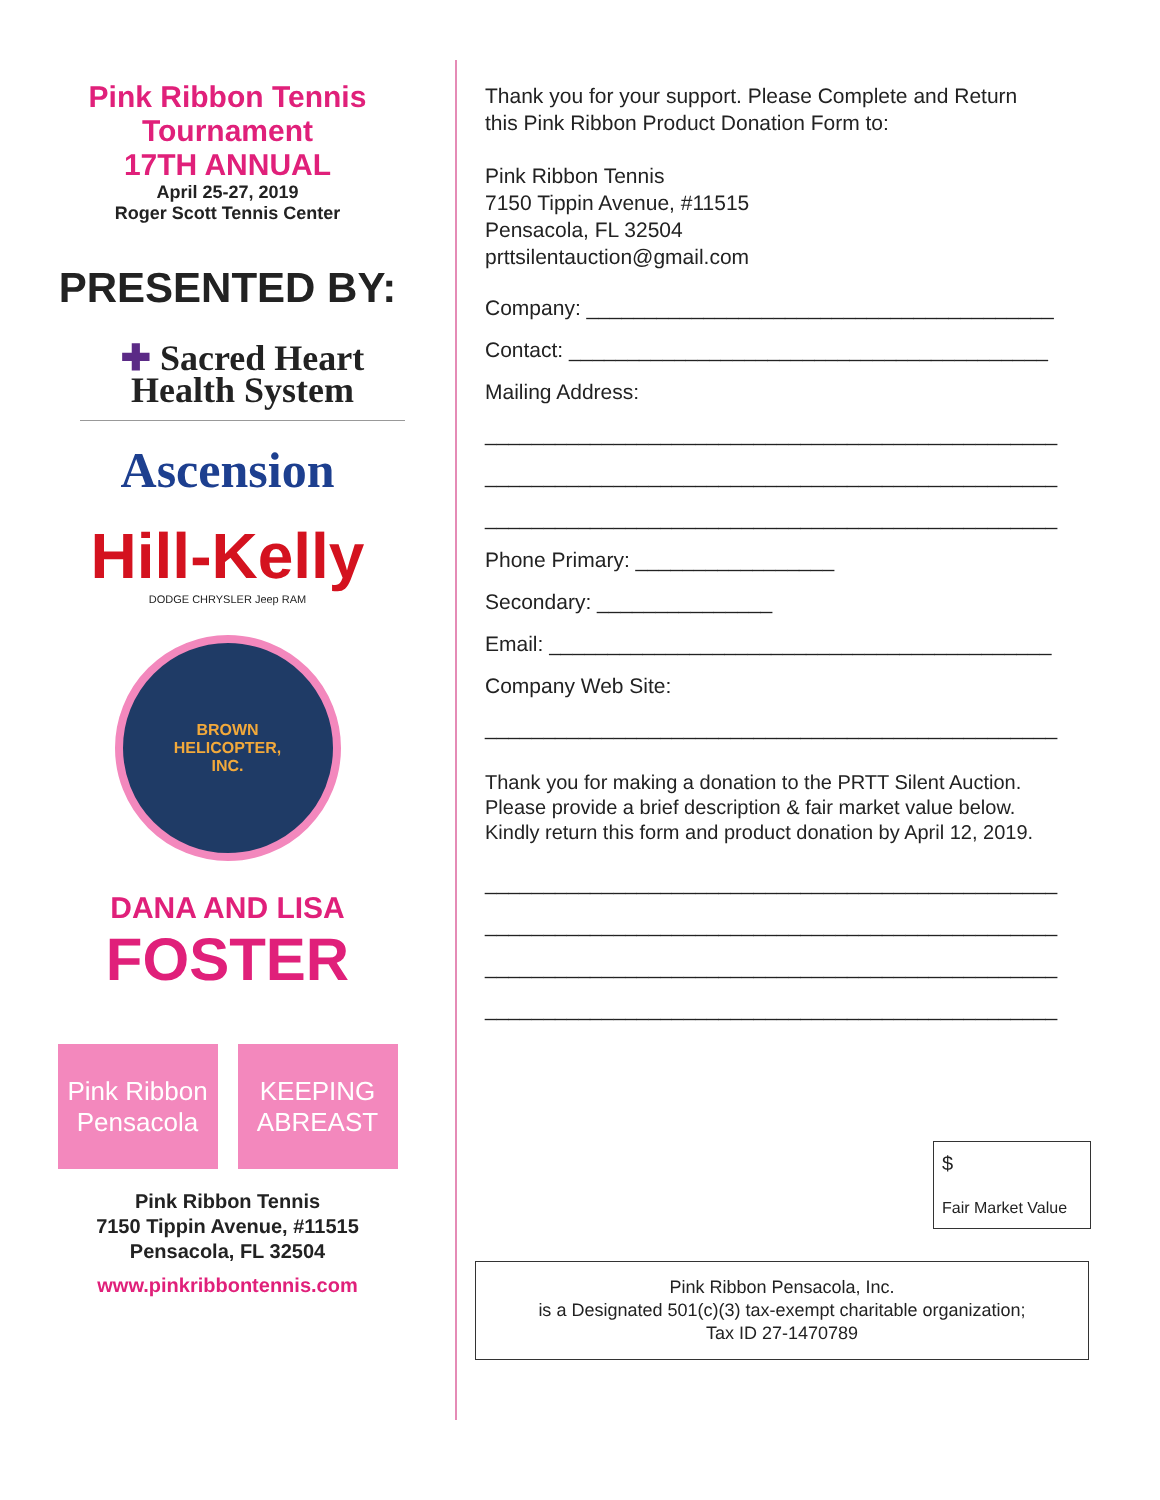Pink Ribbon Tennis Tournament
17TH ANNUAL
April 25-27, 2019
Roger Scott Tennis Center
PRESENTED BY:
✚ Sacred Heart
Health System
Ascension
Hill-Kelly
DODGE CHRYSLER Jeep RAM
BROWN
HELICOPTER,
INC.
DANA AND LISA
FOSTER
Pink Ribbon
Pensacola
KEEPING ABREAST
Pink Ribbon Tennis
7150 Tippin Avenue, #11515
Pensacola, FL 32504
www.pinkribbontennis.com
Thank you for your support. Please Complete and Return
this Pink Ribbon Product Donation Form to:
Pink Ribbon Tennis
7150 Tippin Avenue, #11515
Pensacola, FL 32504
prttsilentauction@gmail.com
Company: ________________________________________
Contact: _________________________________________
Mailing Address:
_________________________________________________
_________________________________________________
_________________________________________________
Phone Primary: _________________
Secondary: _______________
Email: ___________________________________________
Company Web Site:
_________________________________________________
Thank you for making a donation to the PRTT Silent Auction.
Please provide a brief description & fair market value below.
Kindly return this form and product donation by April 12, 2019.
_________________________________________________
_________________________________________________
_________________________________________________
_________________________________________________
$
Fair Market Value
Pink Ribbon Pensacola, Inc.
is a Designated 501(c)(3) tax-exempt charitable organization;
Tax ID 27-1470789